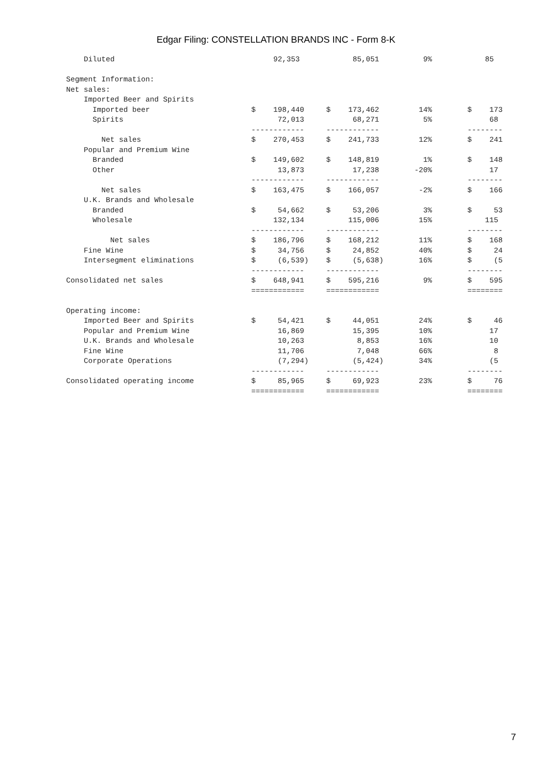Edgar Filing: CONSTELLATION BRANDS INC - Form 8-K
| Diluted 92,353 85,051 9% 85 Segment Information: Net sales: Imported Beer and Spirits Imported beer $ 198,440 $ 173,462 14% $ 173 Spirits 72,013 68,271 5% 68 ------------ ------------ -------- Net sales $ 270,453 $ 241,733 12% $ 241 Popular and Premium Wine Branded $ 149,602 $ 148,819 1% $ 148 Other 13,873 17,238 -20% 17 ------------ ------------ -------- Net sales $ 163,475 $ 166,057 -2% $ 166 U.K. Brands and Wholesale Branded $ 54,662 $ 53,206 3% $ 53 Wholesale 132,134 115,006 15% 115 ------------ ------------ -------- Net sales $ 186,796 $ 168,212 11% $ 168 Fine Wine $ 34,756 $ 24,852 40% $ 24 Intersegment eliminations $ (6,539) $ (5,638) 16% $ (5 ------------ ------------ -------- Consolidated net sales $ 648,941 $ 595,216 9% $ 595 ============ ============ ======== Operating income: Imported Beer and Spirits $ 54,421 $ 44,051 24% $ 46 Popular and Premium Wine 16,869 15,395 10% 17 U.K. Brands and Wholesale 10,263 8,853 16% 10 Fine Wine 11,706 7,048 66% 8 Corporate Operations (7,294) (5,424) 34% (5 ------------ ------------ -------- Consolidated operating income $ 85,965 $ 69,923 23% $ 76 ============ ============ ======== |
7